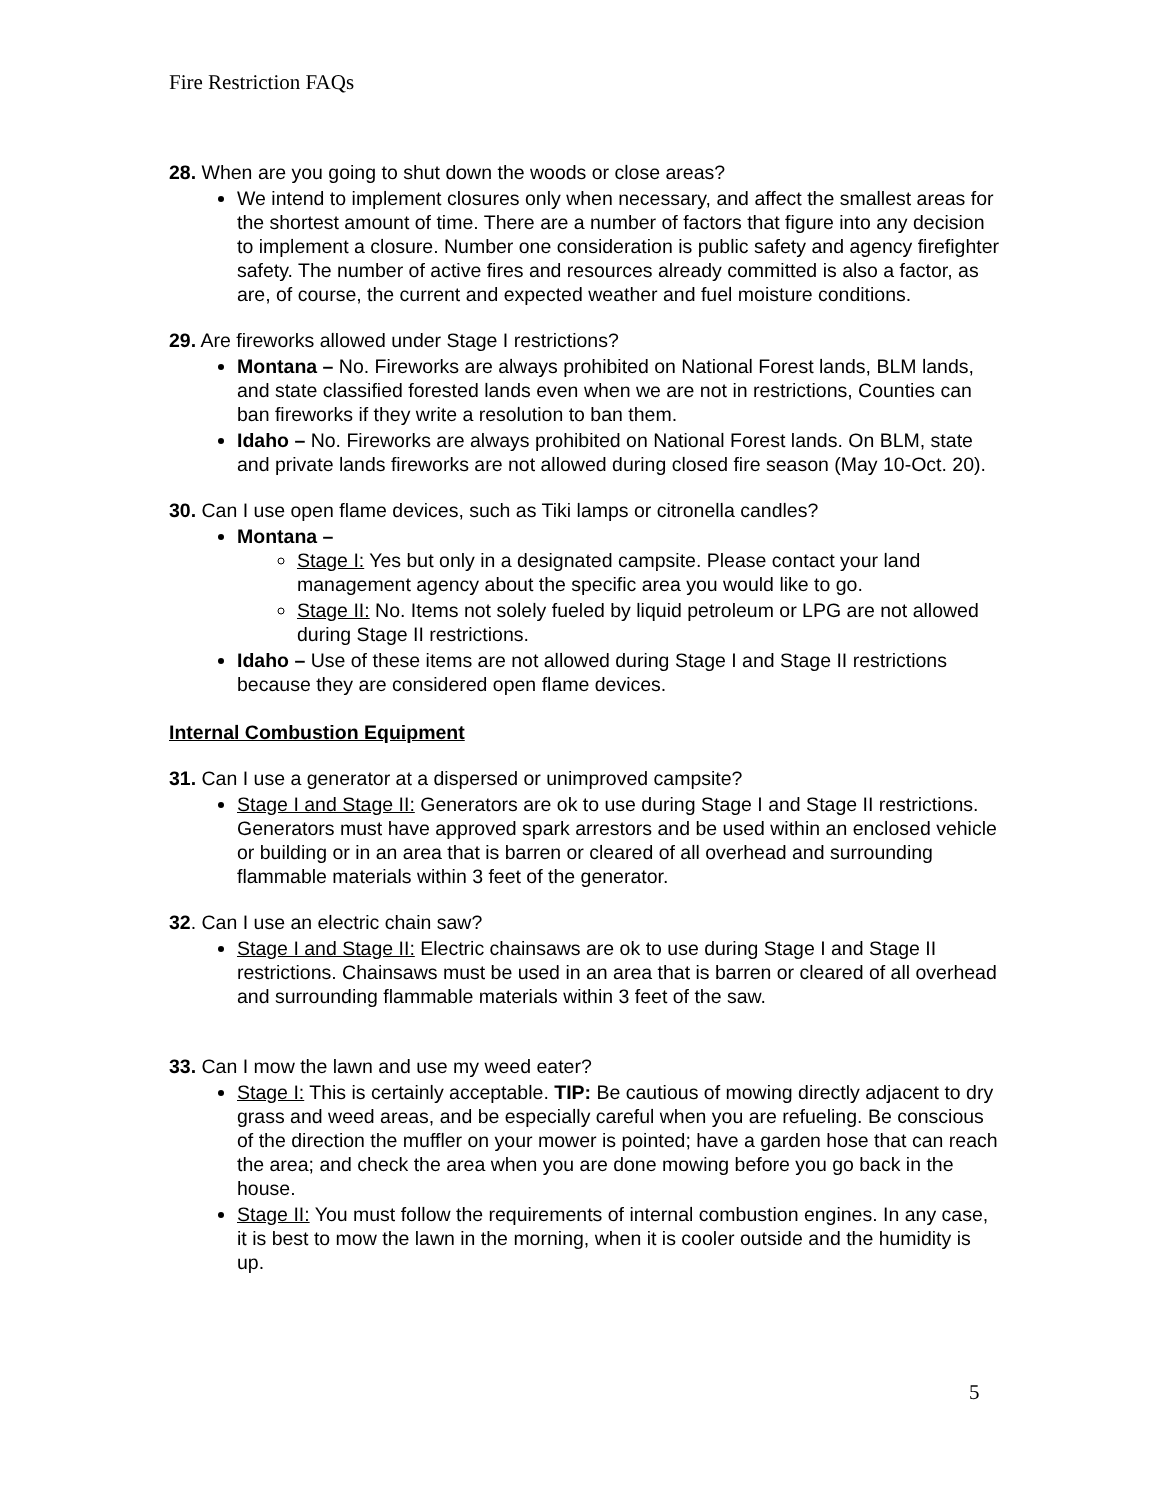Fire Restriction FAQs
28. When are you going to shut down the woods or close areas?
We intend to implement closures only when necessary, and affect the smallest areas for the shortest amount of time. There are a number of factors that figure into any decision to implement a closure. Number one consideration is public safety and agency firefighter safety. The number of active fires and resources already committed is also a factor, as are, of course, the current and expected weather and fuel moisture conditions.
29. Are fireworks allowed under Stage I restrictions?
Montana – No. Fireworks are always prohibited on National Forest lands, BLM lands, and state classified forested lands even when we are not in restrictions, Counties can ban fireworks if they write a resolution to ban them.
Idaho – No. Fireworks are always prohibited on National Forest lands. On BLM, state and private lands fireworks are not allowed during closed fire season (May 10-Oct. 20).
30. Can I use open flame devices, such as Tiki lamps or citronella candles?
Montana –
Stage I: Yes but only in a designated campsite. Please contact your land management agency about the specific area you would like to go.
Stage II: No. Items not solely fueled by liquid petroleum or LPG are not allowed during Stage II restrictions.
Idaho – Use of these items are not allowed during Stage I and Stage II restrictions because they are considered open flame devices.
Internal Combustion Equipment
31. Can I use a generator at a dispersed or unimproved campsite?
Stage I and Stage II: Generators are ok to use during Stage I and Stage II restrictions. Generators must have approved spark arrestors and be used within an enclosed vehicle or building or in an area that is barren or cleared of all overhead and surrounding flammable materials within 3 feet of the generator.
32. Can I use an electric chain saw?
Stage I and Stage II: Electric chainsaws are ok to use during Stage I and Stage II restrictions. Chainsaws must be used in an area that is barren or cleared of all overhead and surrounding flammable materials within 3 feet of the saw.
33. Can I mow the lawn and use my weed eater?
Stage I: This is certainly acceptable. TIP: Be cautious of mowing directly adjacent to dry grass and weed areas, and be especially careful when you are refueling. Be conscious of the direction the muffler on your mower is pointed; have a garden hose that can reach the area; and check the area when you are done mowing before you go back in the house.
Stage II: You must follow the requirements of internal combustion engines. In any case, it is best to mow the lawn in the morning, when it is cooler outside and the humidity is up.
5